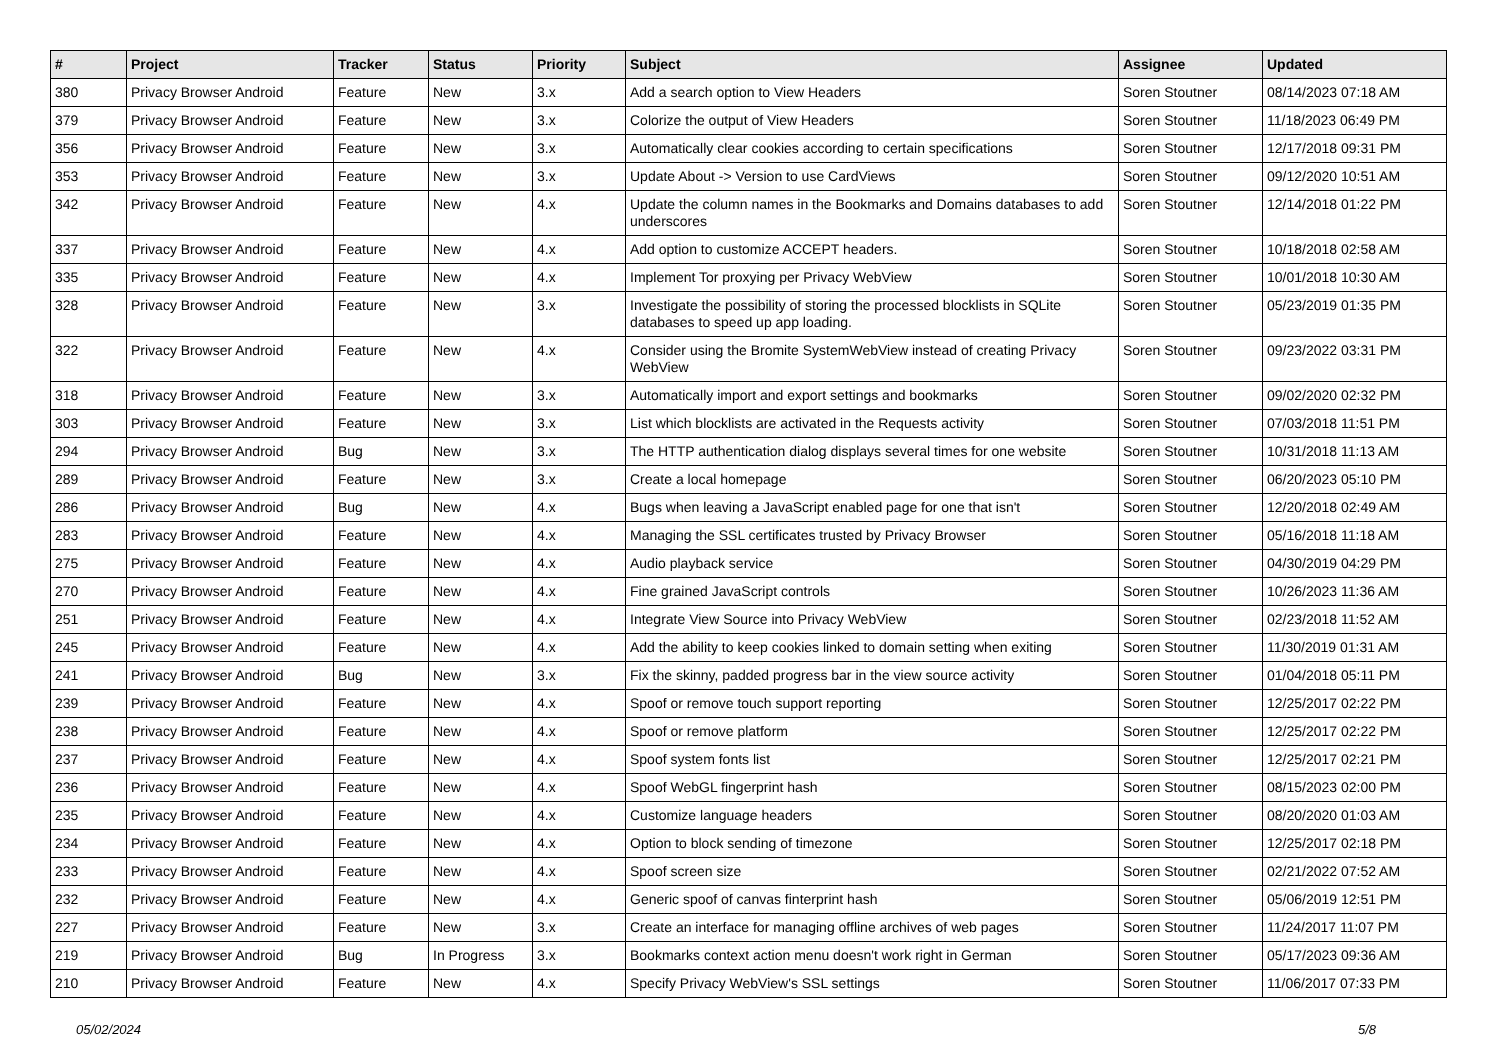| # | Project | Tracker | Status | Priority | Subject | Assignee | Updated |
| --- | --- | --- | --- | --- | --- | --- | --- |
| 380 | Privacy Browser Android | Feature | New | 3.x | Add a search option to View Headers | Soren Stoutner | 08/14/2023 07:18 AM |
| 379 | Privacy Browser Android | Feature | New | 3.x | Colorize the output of View Headers | Soren Stoutner | 11/18/2023 06:49 PM |
| 356 | Privacy Browser Android | Feature | New | 3.x | Automatically clear cookies according to certain specifications | Soren Stoutner | 12/17/2018 09:31 PM |
| 353 | Privacy Browser Android | Feature | New | 3.x | Update About -> Version to use CardViews | Soren Stoutner | 09/12/2020 10:51 AM |
| 342 | Privacy Browser Android | Feature | New | 4.x | Update the column names in the Bookmarks and Domains databases to add underscores | Soren Stoutner | 12/14/2018 01:22 PM |
| 337 | Privacy Browser Android | Feature | New | 4.x | Add option to customize ACCEPT headers. | Soren Stoutner | 10/18/2018 02:58 AM |
| 335 | Privacy Browser Android | Feature | New | 4.x | Implement Tor proxying per Privacy WebView | Soren Stoutner | 10/01/2018 10:30 AM |
| 328 | Privacy Browser Android | Feature | New | 3.x | Investigate the possibility of storing the processed blocklists in SQLite databases to speed up app loading. | Soren Stoutner | 05/23/2019 01:35 PM |
| 322 | Privacy Browser Android | Feature | New | 4.x | Consider using the Bromite SystemWebView instead of creating Privacy WebView | Soren Stoutner | 09/23/2022 03:31 PM |
| 318 | Privacy Browser Android | Feature | New | 3.x | Automatically import and export settings and bookmarks | Soren Stoutner | 09/02/2020 02:32 PM |
| 303 | Privacy Browser Android | Feature | New | 3.x | List which blocklists are activated in the Requests activity | Soren Stoutner | 07/03/2018 11:51 PM |
| 294 | Privacy Browser Android | Bug | New | 3.x | The HTTP authentication dialog displays several times for one website | Soren Stoutner | 10/31/2018 11:13 AM |
| 289 | Privacy Browser Android | Feature | New | 3.x | Create a local homepage | Soren Stoutner | 06/20/2023 05:10 PM |
| 286 | Privacy Browser Android | Bug | New | 4.x | Bugs when leaving a JavaScript enabled page for one that isn't | Soren Stoutner | 12/20/2018 02:49 AM |
| 283 | Privacy Browser Android | Feature | New | 4.x | Managing the SSL certificates trusted by Privacy Browser | Soren Stoutner | 05/16/2018 11:18 AM |
| 275 | Privacy Browser Android | Feature | New | 4.x | Audio playback service | Soren Stoutner | 04/30/2019 04:29 PM |
| 270 | Privacy Browser Android | Feature | New | 4.x | Fine grained JavaScript controls | Soren Stoutner | 10/26/2023 11:36 AM |
| 251 | Privacy Browser Android | Feature | New | 4.x | Integrate View Source into Privacy WebView | Soren Stoutner | 02/23/2018 11:52 AM |
| 245 | Privacy Browser Android | Feature | New | 4.x | Add the ability to keep cookies linked to domain setting when exiting | Soren Stoutner | 11/30/2019 01:31 AM |
| 241 | Privacy Browser Android | Bug | New | 3.x | Fix the skinny, padded progress bar in the view source activity | Soren Stoutner | 01/04/2018 05:11 PM |
| 239 | Privacy Browser Android | Feature | New | 4.x | Spoof or remove touch support reporting | Soren Stoutner | 12/25/2017 02:22 PM |
| 238 | Privacy Browser Android | Feature | New | 4.x | Spoof or remove platform | Soren Stoutner | 12/25/2017 02:22 PM |
| 237 | Privacy Browser Android | Feature | New | 4.x | Spoof system fonts list | Soren Stoutner | 12/25/2017 02:21 PM |
| 236 | Privacy Browser Android | Feature | New | 4.x | Spoof WebGL fingerprint hash | Soren Stoutner | 08/15/2023 02:00 PM |
| 235 | Privacy Browser Android | Feature | New | 4.x | Customize language headers | Soren Stoutner | 08/20/2020 01:03 AM |
| 234 | Privacy Browser Android | Feature | New | 4.x | Option to block sending of timezone | Soren Stoutner | 12/25/2017 02:18 PM |
| 233 | Privacy Browser Android | Feature | New | 4.x | Spoof screen size | Soren Stoutner | 02/21/2022 07:52 AM |
| 232 | Privacy Browser Android | Feature | New | 4.x | Generic spoof of canvas finterprint hash | Soren Stoutner | 05/06/2019 12:51 PM |
| 227 | Privacy Browser Android | Feature | New | 3.x | Create an interface for managing offline archives of web pages | Soren Stoutner | 11/24/2017 11:07 PM |
| 219 | Privacy Browser Android | Bug | In Progress | 3.x | Bookmarks context action menu doesn't work right in German | Soren Stoutner | 05/17/2023 09:36 AM |
| 210 | Privacy Browser Android | Feature | New | 4.x | Specify Privacy WebView's SSL settings | Soren Stoutner | 11/06/2017 07:33 PM |
05/02/2024 5/8